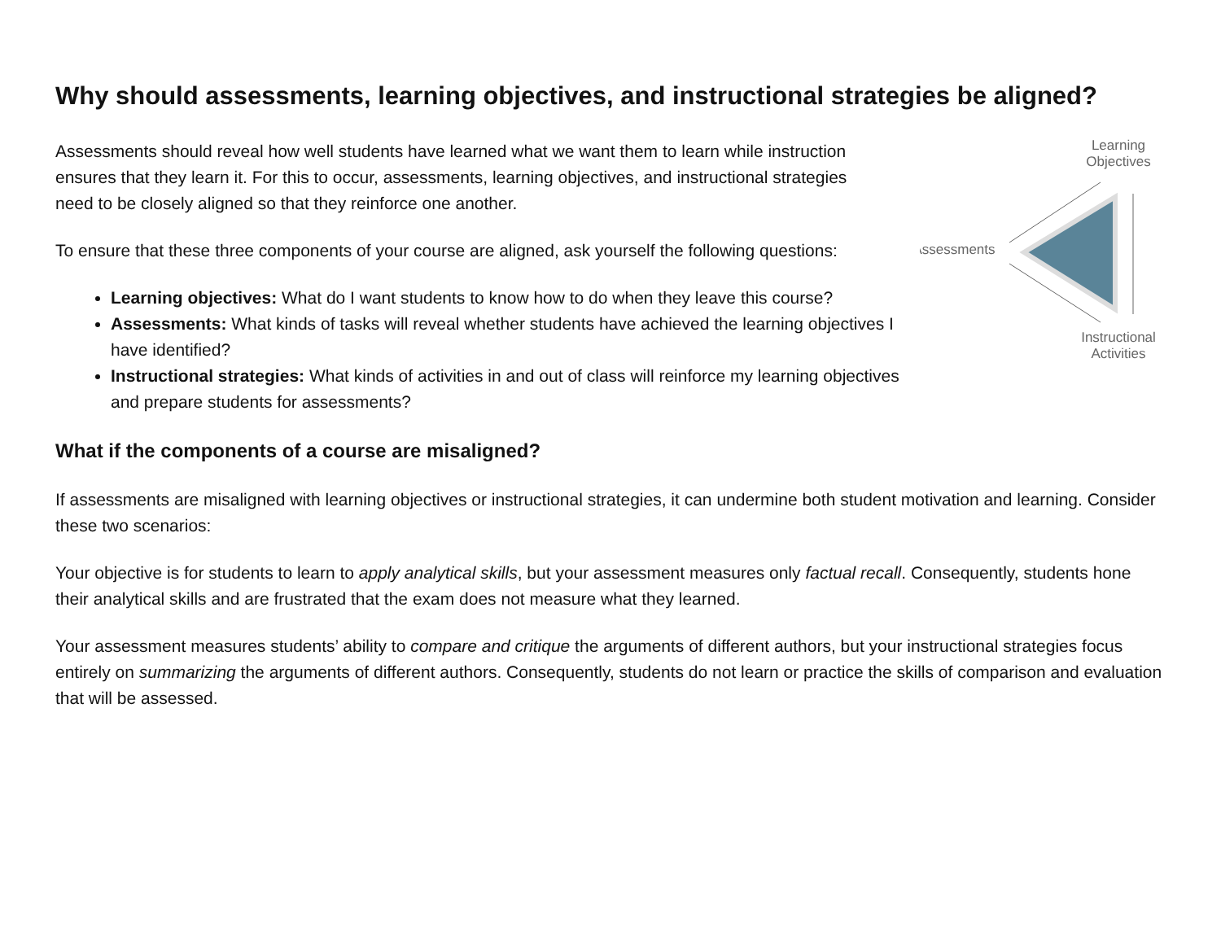Why should assessments, learning objectives, and instructional strategies be aligned?
Learning
Objectives
Assessments
Instructional
Activities
Assessments should reveal how well students have learned what we want them to learn while instruction ensures that they learn it. For this to occur, assessments, learning objectives, and instructional strategies need to be closely aligned so that they reinforce one another.
To ensure that these three components of your course are aligned, ask yourself the following questions:
Learning objectives: What do I want students to know how to do when they leave this course?
Assessments: What kinds of tasks will reveal whether students have achieved the learning objectives I have identified?
Instructional strategies: What kinds of activities in and out of class will reinforce my learning objectives and prepare students for assessments?
What if the components of a course are misaligned?
If assessments are misaligned with learning objectives or instructional strategies, it can undermine both student motivation and learning. Consider these two scenarios:
Your objective is for students to learn to apply analytical skills, but your assessment measures only factual recall. Consequently, students hone their analytical skills and are frustrated that the exam does not measure what they learned.
Your assessment measures students’ ability to compare and critique the arguments of different authors, but your instructional strategies focus entirely on summarizing the arguments of different authors. Consequently, students do not learn or practice the skills of comparison and evaluation that will be assessed.